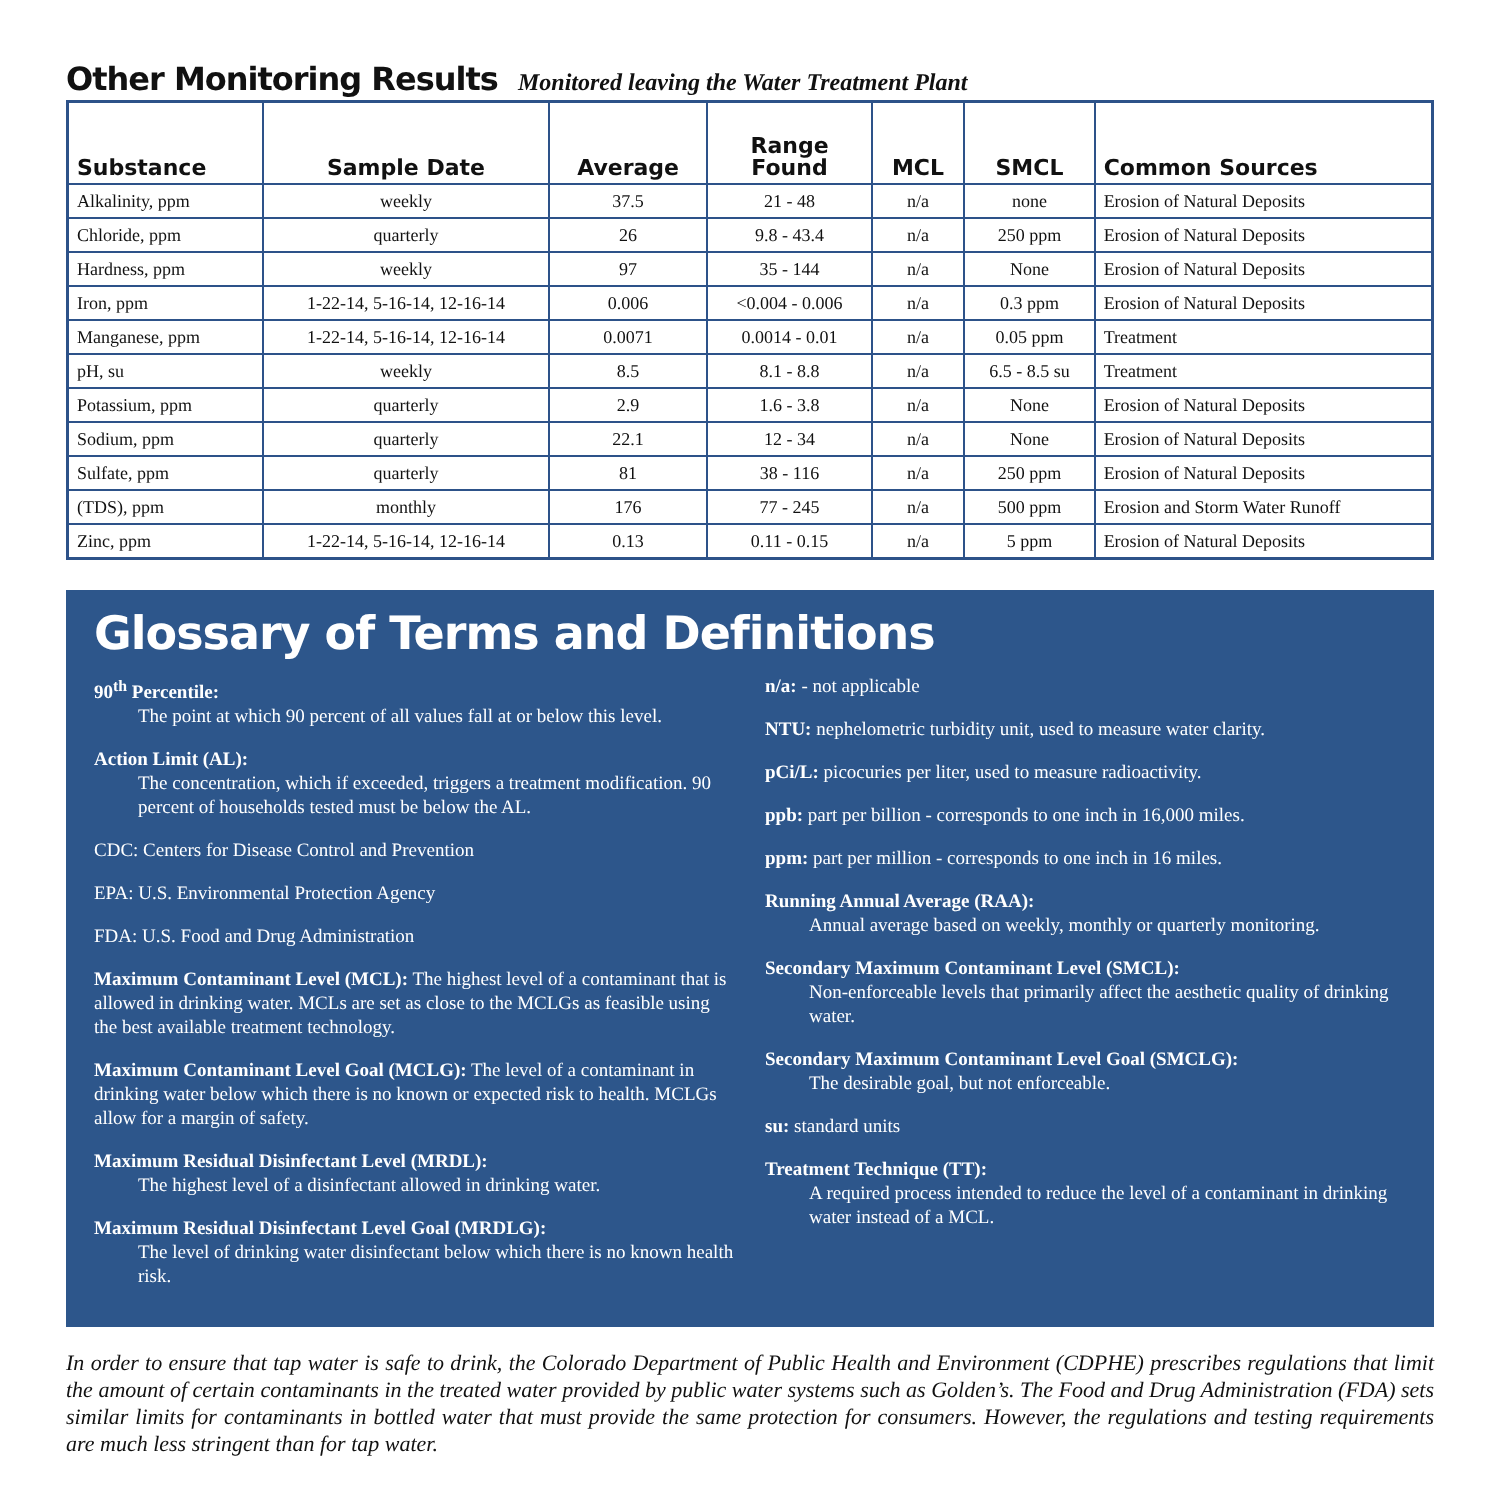Other Monitoring Results Monitored leaving the Water Treatment Plant
| Substance | Sample Date | Average | Range Found | MCL | SMCL | Common Sources |
| --- | --- | --- | --- | --- | --- | --- |
| Alkalinity, ppm | weekly | 37.5 | 21 - 48 | n/a | none | Erosion of Natural Deposits |
| Chloride, ppm | quarterly | 26 | 9.8 - 43.4 | n/a | 250 ppm | Erosion of Natural Deposits |
| Hardness, ppm | weekly | 97 | 35 - 144 | n/a | None | Erosion of Natural Deposits |
| Iron, ppm | 1-22-14, 5-16-14, 12-16-14 | 0.006 | <0.004 - 0.006 | n/a | 0.3 ppm | Erosion of Natural Deposits |
| Manganese, ppm | 1-22-14, 5-16-14, 12-16-14 | 0.0071 | 0.0014 - 0.01 | n/a | 0.05 ppm | Treatment |
| pH, su | weekly | 8.5 | 8.1 - 8.8 | n/a | 6.5 - 8.5 su | Treatment |
| Potassium, ppm | quarterly | 2.9 | 1.6 - 3.8 | n/a | None | Erosion of Natural Deposits |
| Sodium, ppm | quarterly | 22.1 | 12 - 34 | n/a | None | Erosion of Natural Deposits |
| Sulfate, ppm | quarterly | 81 | 38 - 116 | n/a | 250 ppm | Erosion of Natural Deposits |
| (TDS), ppm | monthly | 176 | 77 - 245 | n/a | 500 ppm | Erosion and Storm Water Runoff |
| Zinc, ppm | 1-22-14, 5-16-14, 12-16-14 | 0.13 | 0.11 - 0.15 | n/a | 5 ppm | Erosion of Natural Deposits |
Glossary of Terms and Definitions
90<sup>th</sup> Percentile:
The point at which 90 percent of all values fall at or below this level.
Action Limit (AL):
The concentration, which if exceeded, triggers a treatment modification. 90 percent of households tested must be below the AL.
CDC: Centers for Disease Control and Prevention
EPA: U.S. Environmental Protection Agency
FDA: U.S. Food and Drug Administration
Maximum Contaminant Level (MCL): The highest level of a contaminant that is allowed in drinking water. MCLs are set as close to the MCLGs as feasible using the best available treatment technology.
Maximum Contaminant Level Goal (MCLG): The level of a contaminant in drinking water below which there is no known or expected risk to health. MCLGs allow for a margin of safety.
Maximum Residual Disinfectant Level (MRDL):
The highest level of a disinfectant allowed in drinking water.
Maximum Residual Disinfectant Level Goal (MRDLG):
The level of drinking water disinfectant below which there is no known health risk.
n/a: - not applicable
NTU: nephelometric turbidity unit, used to measure water clarity.
pCi/L: picocuries per liter, used to measure radioactivity.
ppb: part per billion - corresponds to one inch in 16,000 miles.
ppm: part per million - corresponds to one inch in 16 miles.
Running Annual Average (RAA):
Annual average based on weekly, monthly or quarterly monitoring.
Secondary Maximum Contaminant Level (SMCL):
Non-enforceable levels that primarily affect the aesthetic quality of drinking water.
Secondary Maximum Contaminant Level Goal (SMCLG):
The desirable goal, but not enforceable.
su: standard units
Treatment Technique (TT):
A required process intended to reduce the level of a contaminant in drinking water instead of a MCL.
In order to ensure that tap water is safe to drink, the Colorado Department of Public Health and Environment (CDPHE) prescribes regulations that limit the amount of certain contaminants in the treated water provided by public water systems such as Golden’s. The Food and Drug Administration (FDA) sets similar limits for contaminants in bottled water that must provide the same protection for consumers. However, the regulations and testing requirements are much less stringent than for tap water.